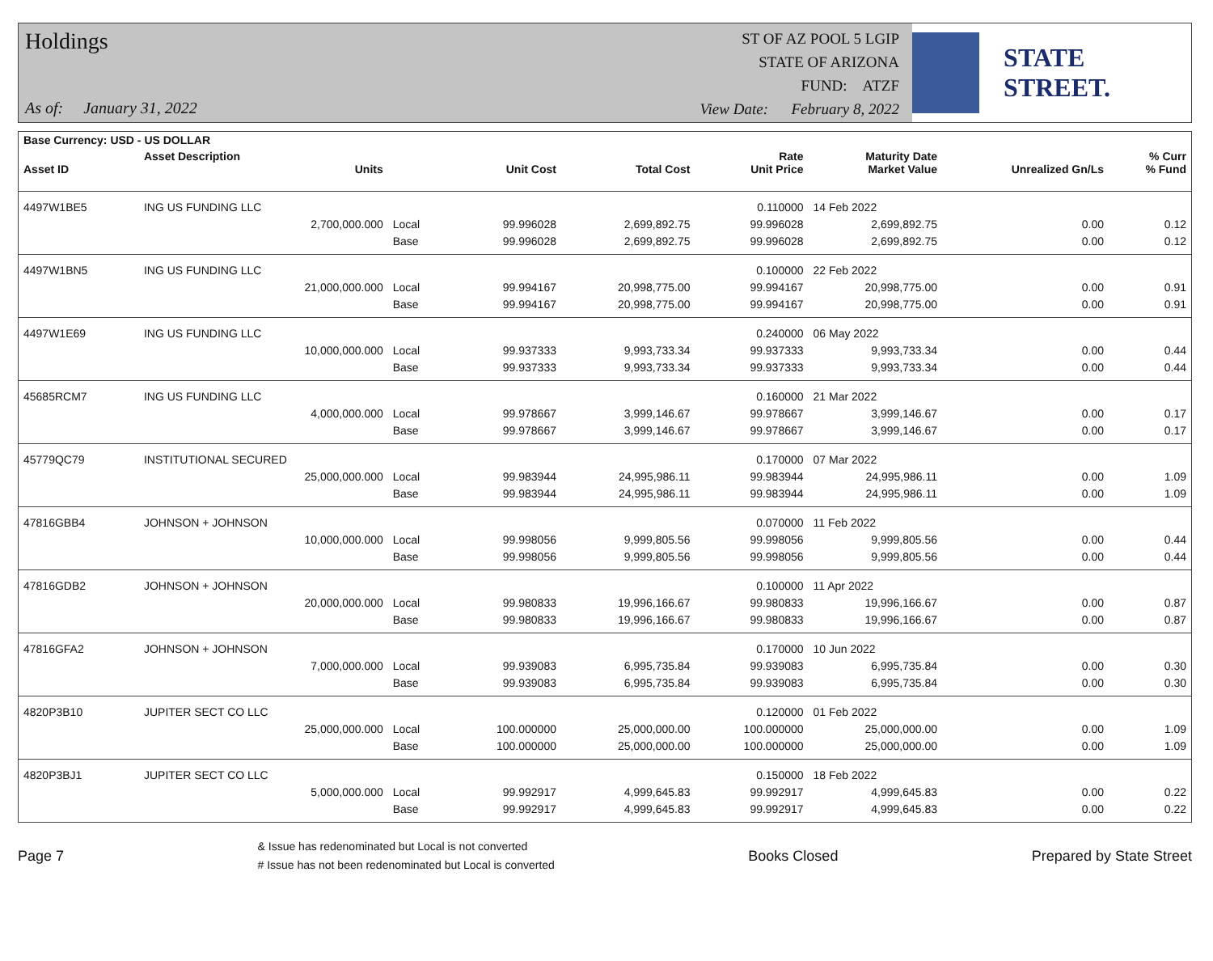Holdings
As of: January 31, 2022
ST OF AZ POOL 5 LGIP
STATE OF ARIZONA
FUND: ATZF
View Date: February 8, 2022
STATE STREET.
| Base Currency: USD - US DOLLAR | | | | | | | | |
| --- | --- | --- | --- | --- | --- | --- | --- | --- |
| Asset ID | Asset Description Units | | Unit Cost | Total Cost | Rate Unit Price | Maturity Date Market Value | Unrealized Gn/Ls | % Curr % Fund |
| 4497W1BE5 | ING US FUNDING LLC | | | | 0.110000 | 14 Feb 2022 | | |
| | 2,700,000.000 | Local | 99.996028 | 2,699,892.75 | 99.996028 | 2,699,892.75 | 0.00 | 0.12 |
| | | Base | 99.996028 | 2,699,892.75 | 99.996028 | 2,699,892.75 | 0.00 | 0.12 |
| 4497W1BN5 | ING US FUNDING LLC | | | | 0.100000 | 22 Feb 2022 | | |
| | 21,000,000.000 | Local | 99.994167 | 20,998,775.00 | 99.994167 | 20,998,775.00 | 0.00 | 0.91 |
| | | Base | 99.994167 | 20,998,775.00 | 99.994167 | 20,998,775.00 | 0.00 | 0.91 |
| 4497W1E69 | ING US FUNDING LLC | | | | 0.240000 | 06 May 2022 | | |
| | 10,000,000.000 | Local | 99.937333 | 9,993,733.34 | 99.937333 | 9,993,733.34 | 0.00 | 0.44 |
| | | Base | 99.937333 | 9,993,733.34 | 99.937333 | 9,993,733.34 | 0.00 | 0.44 |
| 45685RCM7 | ING US FUNDING LLC | | | | 0.160000 | 21 Mar 2022 | | |
| | 4,000,000.000 | Local | 99.978667 | 3,999,146.67 | 99.978667 | 3,999,146.67 | 0.00 | 0.17 |
| | | Base | 99.978667 | 3,999,146.67 | 99.978667 | 3,999,146.67 | 0.00 | 0.17 |
| 45779QC79 | INSTITUTIONAL SECURED | | | | 0.170000 | 07 Mar 2022 | | |
| | 25,000,000.000 | Local | 99.983944 | 24,995,986.11 | 99.983944 | 24,995,986.11 | 0.00 | 1.09 |
| | | Base | 99.983944 | 24,995,986.11 | 99.983944 | 24,995,986.11 | 0.00 | 1.09 |
| 47816GBB4 | JOHNSON + JOHNSON | | | | 0.070000 | 11 Feb 2022 | | |
| | 10,000,000.000 | Local | 99.998056 | 9,999,805.56 | 99.998056 | 9,999,805.56 | 0.00 | 0.44 |
| | | Base | 99.998056 | 9,999,805.56 | 99.998056 | 9,999,805.56 | 0.00 | 0.44 |
| 47816GDB2 | JOHNSON + JOHNSON | | | | 0.100000 | 11 Apr 2022 | | |
| | 20,000,000.000 | Local | 99.980833 | 19,996,166.67 | 99.980833 | 19,996,166.67 | 0.00 | 0.87 |
| | | Base | 99.980833 | 19,996,166.67 | 99.980833 | 19,996,166.67 | 0.00 | 0.87 |
| 47816GFA2 | JOHNSON + JOHNSON | | | | 0.170000 | 10 Jun 2022 | | |
| | 7,000,000.000 | Local | 99.939083 | 6,995,735.84 | 99.939083 | 6,995,735.84 | 0.00 | 0.30 |
| | | Base | 99.939083 | 6,995,735.84 | 99.939083 | 6,995,735.84 | 0.00 | 0.30 |
| 4820P3B10 | JUPITER SECT CO LLC | | | | 0.120000 | 01 Feb 2022 | | |
| | 25,000,000.000 | Local | 100.000000 | 25,000,000.00 | 100.000000 | 25,000,000.00 | 0.00 | 1.09 |
| | | Base | 100.000000 | 25,000,000.00 | 100.000000 | 25,000,000.00 | 0.00 | 1.09 |
| 4820P3BJ1 | JUPITER SECT CO LLC | | | | 0.150000 | 18 Feb 2022 | | |
| | 5,000,000.000 | Local | 99.992917 | 4,999,645.83 | 99.992917 | 4,999,645.83 | 0.00 | 0.22 |
| | | Base | 99.992917 | 4,999,645.83 | 99.992917 | 4,999,645.83 | 0.00 | 0.22 |
Page 7
& Issue has redenominated but Local is not converted
# Issue has not been redenominated but Local is converted
Books Closed Prepared by State Street